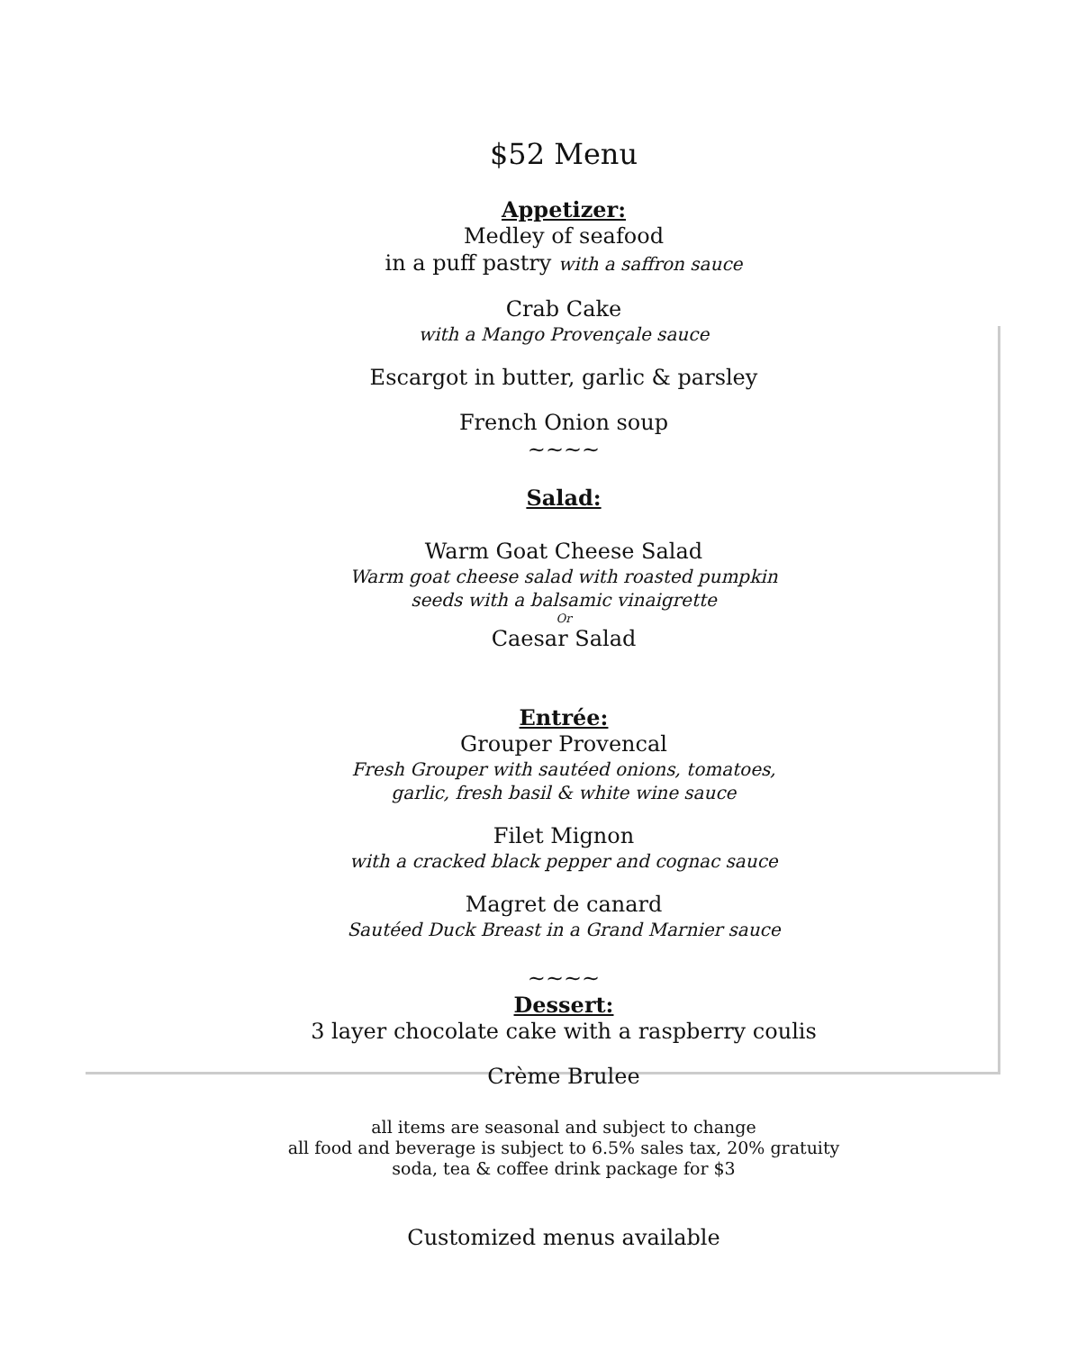$52 Menu
Appetizer:
Medley of seafood
in a puff pastry with a saffron sauce
Crab Cake
with a Mango Provençale sauce
Escargot in butter, garlic & parsley
French Onion soup
~~~~
Salad:
Warm Goat Cheese Salad
Warm goat cheese salad with roasted pumpkin
seeds with a balsamic vinaigrette
Or
Caesar Salad
Entrée:
Grouper Provencal
Fresh Grouper with sautéed onions, tomatoes,
garlic, fresh basil & white wine sauce
Filet Mignon
with a cracked black pepper and cognac sauce
Magret de canard
Sautéed Duck Breast in a Grand Marnier sauce
~~~~
Dessert:
3 layer chocolate cake with a raspberry coulis
Crème Brulee
all items are seasonal and subject to change
all food and beverage is subject to 6.5% sales tax, 20% gratuity
soda, tea & coffee drink package for $3
Customized menus available